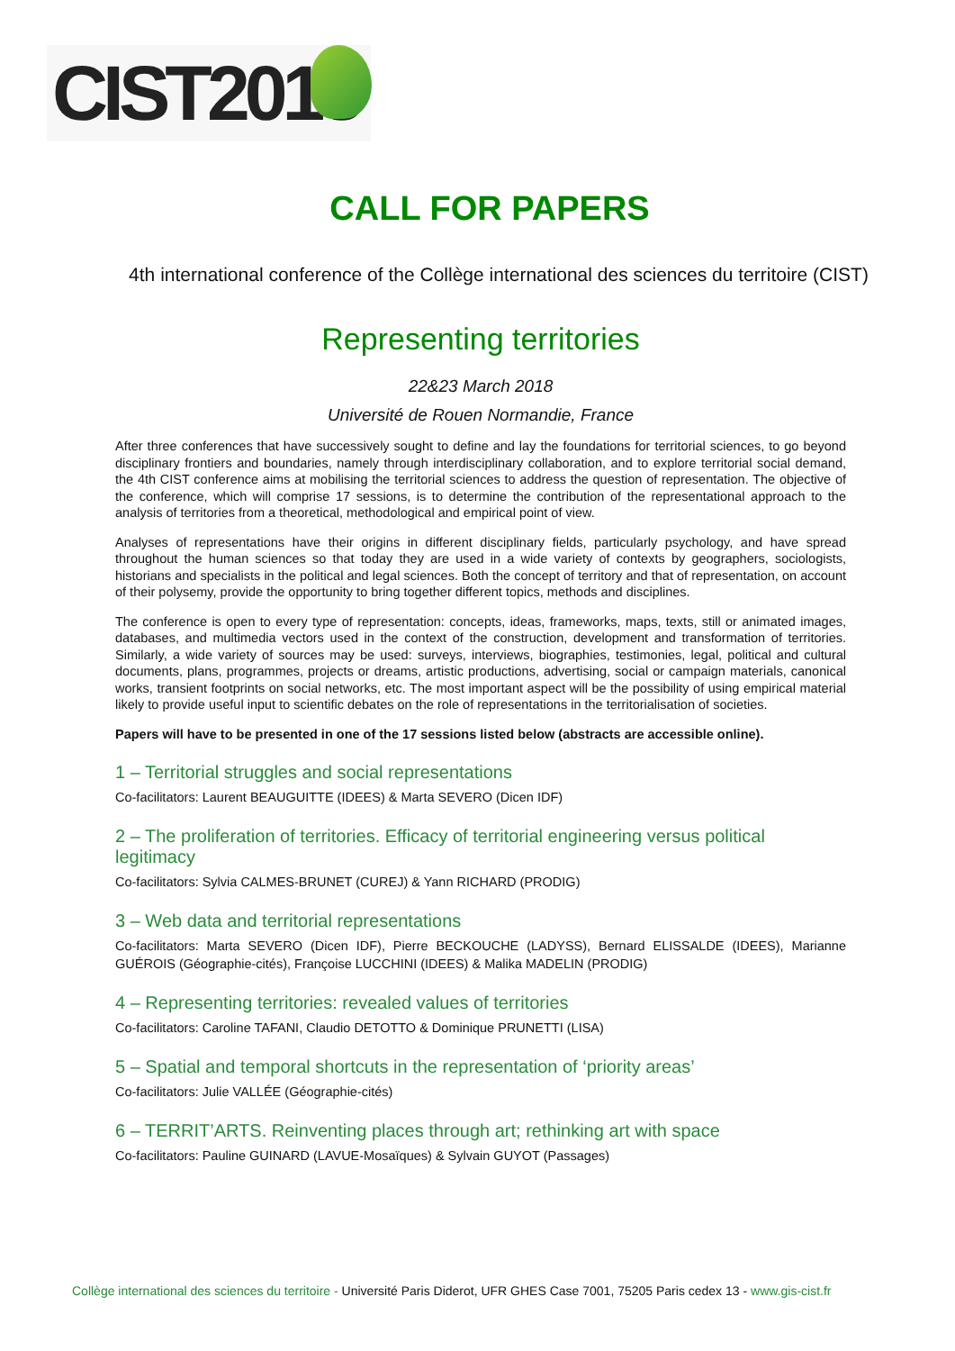CIST2018
CALL FOR PAPERS
4th international conference of the Collège international des sciences du territoire (CIST)
Representing territories
22&23 March 2018
Université de Rouen Normandie, France
After three conferences that have successively sought to define and lay the foundations for territorial sciences, to go beyond disciplinary frontiers and boundaries, namely through interdisciplinary collaboration, and to explore territorial social demand, the 4th CIST conference aims at mobilising the territorial sciences to address the question of representation. The objective of the conference, which will comprise 17 sessions, is to determine the contribution of the representational approach to the analysis of territories from a theoretical, methodological and empirical point of view.
Analyses of representations have their origins in different disciplinary fields, particularly psychology, and have spread throughout the human sciences so that today they are used in a wide variety of contexts by geographers, sociologists, historians and specialists in the political and legal sciences. Both the concept of territory and that of representation, on account of their polysemy, provide the opportunity to bring together different topics, methods and disciplines.
The conference is open to every type of representation: concepts, ideas, frameworks, maps, texts, still or animated images, databases, and multimedia vectors used in the context of the construction, development and transformation of territories. Similarly, a wide variety of sources may be used: surveys, interviews, biographies, testimonies, legal, political and cultural documents, plans, programmes, projects or dreams, artistic productions, advertising, social or campaign materials, canonical works, transient footprints on social networks, etc. The most important aspect will be the possibility of using empirical material likely to provide useful input to scientific debates on the role of representations in the territorialisation of societies.
Papers will have to be presented in one of the 17 sessions listed below (abstracts are accessible online).
1 – Territorial struggles and social representations
Co-facilitators: Laurent BEAUGUITTE (IDEES) & Marta SEVERO (Dicen IDF)
2 – The proliferation of territories. Efficacy of territorial engineering versus political legitimacy
Co-facilitators: Sylvia CALMES-BRUNET (CUREJ) & Yann RICHARD (PRODIG)
3 – Web data and territorial representations
Co-facilitators: Marta SEVERO (Dicen IDF), Pierre BECKOUCHE (LADYSS), Bernard ELISSALDE (IDEES), Marianne GUÉROIS (Géographie-cités), Françoise LUCCHINI (IDEES) & Malika MADELIN (PRODIG)
4 – Representing territories: revealed values of territories
Co-facilitators: Caroline TAFANI, Claudio DETOTTO & Dominique PRUNETTI (LISA)
5 – Spatial and temporal shortcuts in the representation of ‘priority areas’
Co-facilitators: Julie VALLÉE (Géographie-cités)
6 – TERRIT’ARTS. Reinventing places through art; rethinking art with space
Co-facilitators: Pauline GUINARD (LAVUE-Mosaïques) & Sylvain GUYOT (Passages)
Collège international des sciences du territoire - Université Paris Diderot, UFR GHES Case 7001, 75205 Paris cedex 13 - www.gis-cist.fr